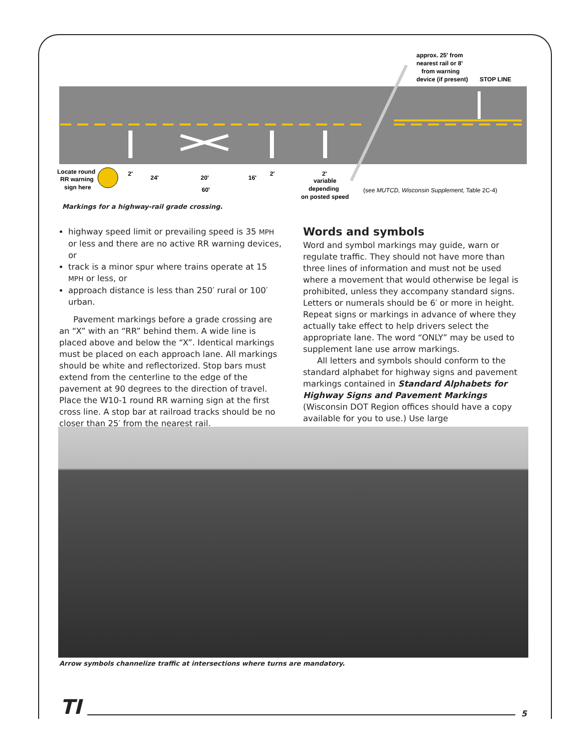approx. 25' from
nearest rail or 8'
from warning
device (if present)
STOP LINE
Locate round
RR warning
sign here
2'
24'
20'
16'
2'
2'
60'
variable
depending
on posted speed
(see MUTCD, Wisconsin Supplement, Table 2C-4)
Markings for a highway-rail grade crossing.
highway speed limit or prevailing speed is 35 MPH or less and there are no active RR warning devices, or
track is a minor spur where trains operate at 15 MPH or less, or
approach distance is less than 250′ rural or 100′ urban.
Pavement markings before a grade crossing are an “X” with an “RR” behind them. A wide line is placed above and below the “X”. Identical markings must be placed on each approach lane. All markings should be white and reflectorized. Stop bars must extend from the centerline to the edge of the pavement at 90 degrees to the direction of travel. Place the W10-1 round RR warning sign at the first cross line. A stop bar at railroad tracks should be no closer than 25′ from the nearest rail.
Words and symbols
Word and symbol markings may guide, warn or regulate traffic. They should not have more than three lines of information and must not be used where a movement that would otherwise be legal is prohibited, unless they accompany standard signs. Letters or numerals should be 6′ or more in height. Repeat signs or markings in advance of where they actually take effect to help drivers select the appropriate lane. The word “ONLY” may be used to supplement lane use arrow markings.
All letters and symbols should conform to the standard alphabet for highway signs and pavement markings contained in Standard Alphabets for Highway Signs and Pavement Markings (Wisconsin DOT Region offices should have a copy available for you to use.) Use large
Arrow symbols channelize traffic at intersections where turns are mandatory.
TI
5